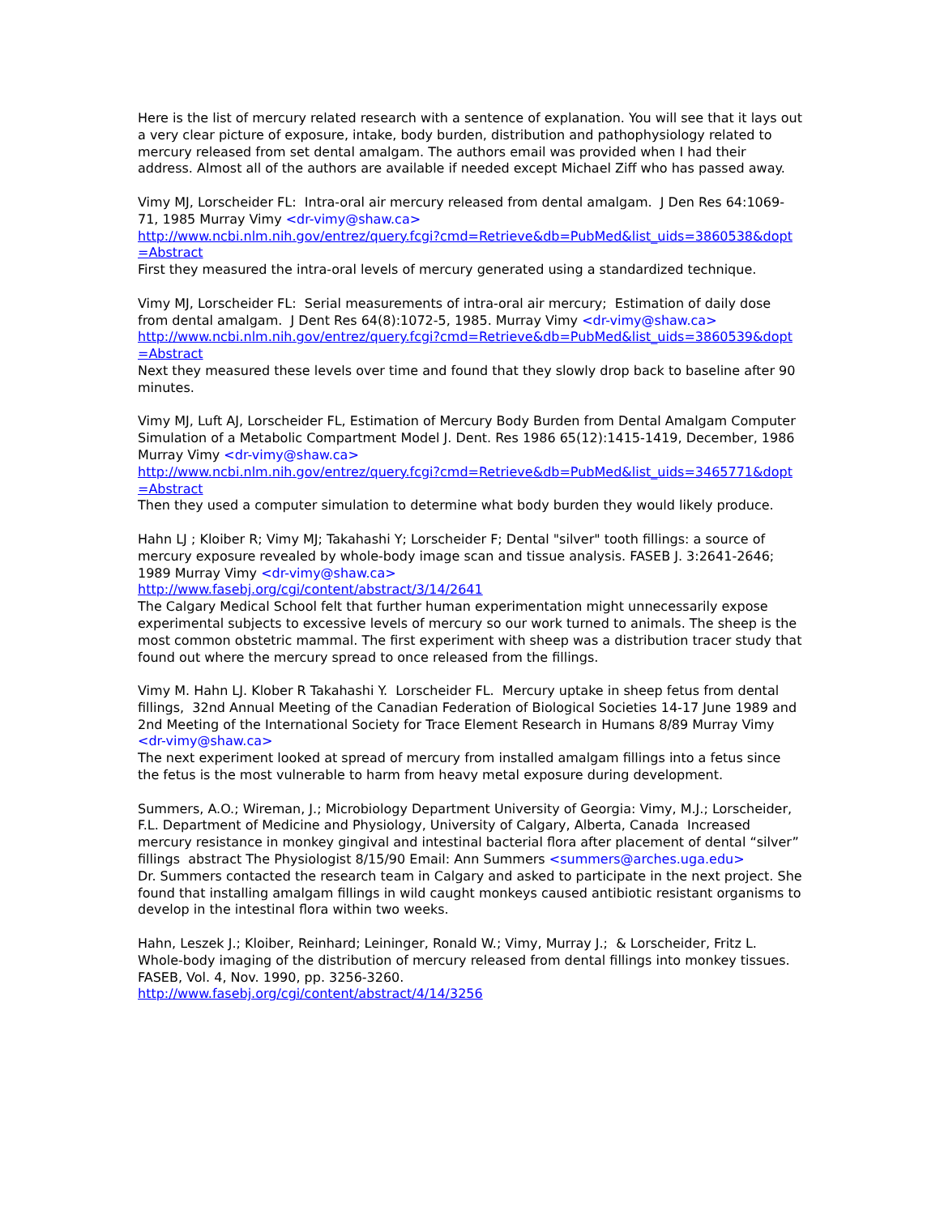Here is the list of mercury related research with a sentence of explanation. You will see that it lays out a very clear picture of exposure, intake, body burden, distribution and pathophysiology related to mercury released from set dental amalgam. The authors email was provided when I had their address. Almost all of the authors are available if needed except Michael Ziff who has passed away.
Vimy MJ, Lorscheider FL: Intra-oral air mercury released from dental amalgam. J Den Res 64:1069-71, 1985 Murray Vimy <dr-vimy@shaw.ca>
http://www.ncbi.nlm.nih.gov/entrez/query.fcgi?cmd=Retrieve&db=PubMed&list_uids=3860538&dopt=Abstract
First they measured the intra-oral levels of mercury generated using a standardized technique.
Vimy MJ, Lorscheider FL: Serial measurements of intra-oral air mercury; Estimation of daily dose from dental amalgam. J Dent Res 64(8):1072-5, 1985. Murray Vimy <dr-vimy@shaw.ca>
http://www.ncbi.nlm.nih.gov/entrez/query.fcgi?cmd=Retrieve&db=PubMed&list_uids=3860539&dopt=Abstract
Next they measured these levels over time and found that they slowly drop back to baseline after 90 minutes.
Vimy MJ, Luft AJ, Lorscheider FL, Estimation of Mercury Body Burden from Dental Amalgam Computer Simulation of a Metabolic Compartment Model J. Dent. Res 1986 65(12):1415-1419, December, 1986 Murray Vimy <dr-vimy@shaw.ca>
http://www.ncbi.nlm.nih.gov/entrez/query.fcgi?cmd=Retrieve&db=PubMed&list_uids=3465771&dopt=Abstract
Then they used a computer simulation to determine what body burden they would likely produce.
Hahn LJ ; Kloiber R; Vimy MJ; Takahashi Y; Lorscheider F; Dental "silver" tooth fillings: a source of mercury exposure revealed by whole-body image scan and tissue analysis. FASEB J. 3:2641-2646; 1989 Murray Vimy <dr-vimy@shaw.ca>
http://www.fasebj.org/cgi/content/abstract/3/14/2641
The Calgary Medical School felt that further human experimentation might unnecessarily expose experimental subjects to excessive levels of mercury so our work turned to animals. The sheep is the most common obstetric mammal. The first experiment with sheep was a distribution tracer study that found out where the mercury spread to once released from the fillings.
Vimy M. Hahn LJ. Klober R Takahashi Y. Lorscheider FL. Mercury uptake in sheep fetus from dental fillings, 32nd Annual Meeting of the Canadian Federation of Biological Societies 14-17 June 1989 and 2nd Meeting of the International Society for Trace Element Research in Humans 8/89 Murray Vimy <dr-vimy@shaw.ca>
The next experiment looked at spread of mercury from installed amalgam fillings into a fetus since the fetus is the most vulnerable to harm from heavy metal exposure during development.
Summers, A.O.; Wireman, J.; Microbiology Department University of Georgia: Vimy, M.J.; Lorscheider, F.L. Department of Medicine and Physiology, University of Calgary, Alberta, Canada Increased mercury resistance in monkey gingival and intestinal bacterial flora after placement of dental “silver” fillings abstract The Physiologist 8/15/90 Email: Ann Summers <summers@arches.uga.edu>
Dr. Summers contacted the research team in Calgary and asked to participate in the next project. She found that installing amalgam fillings in wild caught monkeys caused antibiotic resistant organisms to develop in the intestinal flora within two weeks.
Hahn, Leszek J.; Kloiber, Reinhard; Leininger, Ronald W.; Vimy, Murray J.; & Lorscheider, Fritz L. Whole-body imaging of the distribution of mercury released from dental fillings into monkey tissues. FASEB, Vol. 4, Nov. 1990, pp. 3256-3260.
http://www.fasebj.org/cgi/content/abstract/4/14/3256